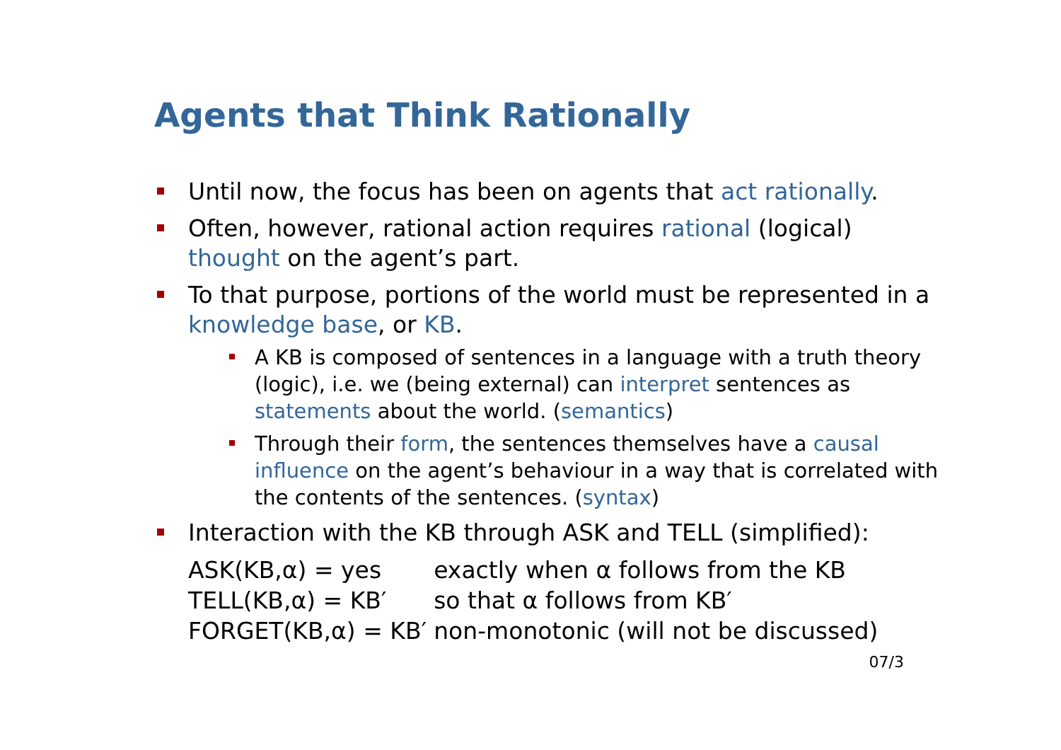Agents that Think Rationally
Until now, the focus has been on agents that act rationally.
Often, however, rational action requires rational (logical) thought on the agent’s part.
To that purpose, portions of the world must be represented in a knowledge base, or KB.
A KB is composed of sentences in a language with a truth theory (logic), i.e. we (being external) can interpret sentences as statements about the world. (semantics)
Through their form, the sentences themselves have a causal influence on the agent’s behaviour in a way that is correlated with the contents of the sentences. (syntax)
Interaction with the KB through ASK and TELL (simplified):
| ASK(KB,α) = yes | exactly when α follows from the KB |
| TELL(KB,α) = KB′ | so that α follows from KB′ |
| FORGET(KB,α) = KB′ | non-monotonic (will not be discussed) |
07/3